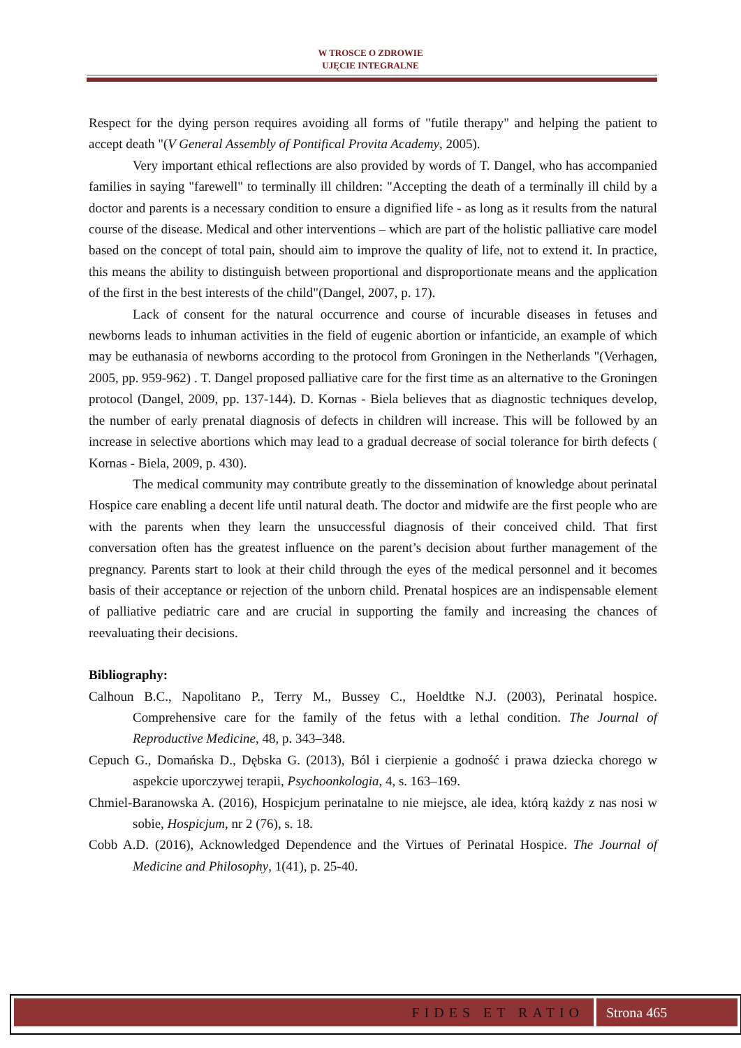W TROSCE O ZDROWIE
UJĘCIE INTEGRALNE
Respect for the dying person requires avoiding all forms of "futile therapy" and helping the patient to accept death "(V General Assembly of Pontifical Provita Academy, 2005).
Very important ethical reflections are also provided by words of T. Dangel, who has accompanied families in saying "farewell" to terminally ill children: "Accepting the death of a terminally ill child by a doctor and parents is a necessary condition to ensure a dignified life - as long as it results from the natural course of the disease. Medical and other interventions – which are part of the holistic palliative care model based on the concept of total pain, should aim to improve the quality of life, not to extend it. In practice, this means the ability to distinguish between proportional and disproportionate means and the application of the first in the best interests of the child"(Dangel, 2007, p. 17).
Lack of consent for the natural occurrence and course of incurable diseases in fetuses and newborns leads to inhuman activities in the field of eugenic abortion or infanticide, an example of which may be euthanasia of newborns according to the protocol from Groningen in the Netherlands "(Verhagen, 2005, pp. 959-962) . T. Dangel proposed palliative care for the first time as an alternative to the Groningen protocol (Dangel, 2009, pp. 137-144). D. Kornas - Biela believes that as diagnostic techniques develop, the number of early prenatal diagnosis of defects in children will increase. This will be followed by an increase in selective abortions which may lead to a gradual decrease of social tolerance for birth defects ( Kornas - Biela, 2009, p. 430).
The medical community may contribute greatly to the dissemination of knowledge about perinatal Hospice care enabling a decent life until natural death. The doctor and midwife are the first people who are with the parents when they learn the unsuccessful diagnosis of their conceived child. That first conversation often has the greatest influence on the parent’s decision about further management of the pregnancy. Parents start to look at their child through the eyes of the medical personnel and it becomes basis of their acceptance or rejection of the unborn child. Prenatal hospices are an indispensable element of palliative pediatric care and are crucial in supporting the family and increasing the chances of reevaluating their decisions.
Bibliography:
Calhoun B.C., Napolitano P., Terry M., Bussey C., Hoeldtke N.J. (2003), Perinatal hospice. Comprehensive care for the family of the fetus with a lethal condition. The Journal of Reproductive Medicine, 48, p. 343–348.
Cepuch G., Domańska D., Dębska G. (2013), Ból i cierpienie a godność i prawa dziecka chorego w aspekcie uporczywej terapii, Psychoonkologia, 4, s. 163–169.
Chmiel-Baranowska A. (2016), Hospicjum perinatalne to nie miejsce, ale idea, którą każdy z nas nosi w sobie, Hospicjum, nr 2 (76), s. 18.
Cobb A.D. (2016), Acknowledged Dependence and the Virtues of Perinatal Hospice. The Journal of Medicine and Philosophy, 1(41), p. 25-40.
FIDES ET RATIO Strona 465